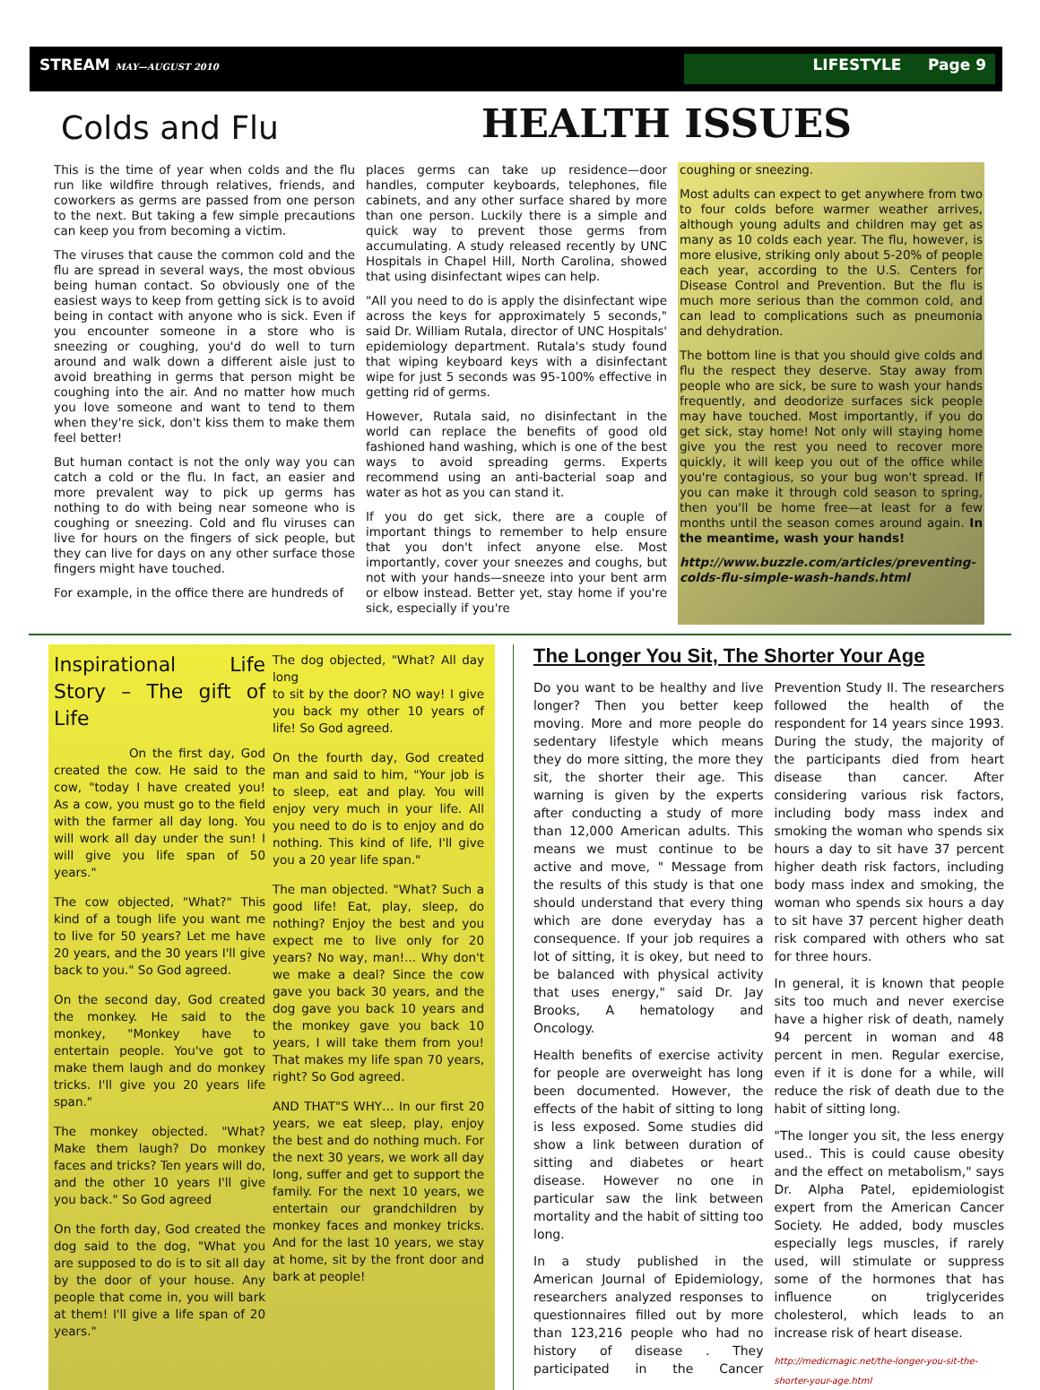STREAM MAY—AUGUST 2010 LIFESTYLE Page 9
Colds and Flu
HEALTH ISSUES
This is the time of year when colds and the flu run like wildfire through relatives, friends, and coworkers as germs are passed from one person to the next. But taking a few simple precautions can keep you from becoming a victim.
The viruses that cause the common cold and the flu are spread in several ways, the most obvious being human contact. So obviously one of the easiest ways to keep from getting sick is to avoid being in contact with anyone who is sick. Even if you encounter someone in a store who is sneezing or coughing, you'd do well to turn around and walk down a different aisle just to avoid breathing in germs that person might be coughing into the air. And no matter how much you love someone and want to tend to them when they're sick, don't kiss them to make them feel better!
But human contact is not the only way you can catch a cold or the flu. In fact, an easier and more prevalent way to pick up germs has nothing to do with being near someone who is coughing or sneezing. Cold and flu viruses can live for hours on the fingers of sick people, but they can live for days on any other surface those fingers might have touched.
For example, in the office there are hundreds of
places germs can take up residence—door handles, computer keyboards, telephones, file cabinets, and any other surface shared by more than one person. Luckily there is a simple and quick way to prevent those germs from accumulating. A study released recently by UNC Hospitals in Chapel Hill, North Carolina, showed that using disinfectant wipes can help.
"All you need to do is apply the disinfectant wipe across the keys for approximately 5 seconds," said Dr. William Rutala, director of UNC Hospitals' epidemiology department. Rutala's study found that wiping keyboard keys with a disinfectant wipe for just 5 seconds was 95-100% effective in getting rid of germs.
However, Rutala said, no disinfectant in the world can replace the benefits of good old fashioned hand washing, which is one of the best ways to avoid spreading germs. Experts recommend using an anti-bacterial soap and water as hot as you can stand it.
If you do get sick, there are a couple of important things to remember to help ensure that you don't infect anyone else. Most importantly, cover your sneezes and coughs, but not with your hands—sneeze into your bent arm or elbow instead. Better yet, stay home if you're sick, especially if you're
coughing or sneezing.
Most adults can expect to get anywhere from two to four colds before warmer weather arrives, although young adults and children may get as many as 10 colds each year. The flu, however, is more elusive, striking only about 5-20% of people each year, according to the U.S. Centers for Disease Control and Prevention. But the flu is much more serious than the common cold, and can lead to complications such as pneumonia and dehydration.
The bottom line is that you should give colds and flu the respect they deserve. Stay away from people who are sick, be sure to wash your hands frequently, and deodorize surfaces sick people may have touched. Most importantly, if you do get sick, stay home! Not only will staying home give you the rest you need to recover more quickly, it will keep you out of the office while you're contagious, so your bug won't spread. If you can make it through cold season to spring, then you'll be home free—at least for a few months until the season comes around again. In the meantime, wash your hands!
http://www.buzzle.com/articles/preventing-colds-flu-simple-wash-hands.html
Inspirational Life Story – The gift of Life
On the first day, God created the cow. He said to the cow, "today I have created you! As a cow, you must go to the field with the farmer all day long. You will work all day under the sun! I will give you life span of 50 years."
The cow objected, "What?" This kind of a tough life you want me to live for 50 years? Let me have 20 years, and the 30 years I'll give back to you." So God agreed.
On the second day, God created the monkey. He said to the monkey, "Monkey have to entertain people. You've got to make them laugh and do monkey tricks. I'll give you 20 years life span."
The monkey objected. "What? Make them laugh? Do monkey faces and tricks? Ten years will do, and the other 10 years I'll give you back." So God agreed
On the forth day, God created the dog said to the dog, "What you are supposed to do is to sit all day by the door of your house. Any people that come in, you will bark at them! I'll give a life span of 20 years."
The dog objected, "What? All day long
to sit by the door? NO way! I give you back my other 10 years of life! So God agreed.
On the fourth day, God created man and said to him, "Your job is to sleep, eat and play. You will enjoy very much in your life. All you need to do is to enjoy and do nothing. This kind of life, I'll give you a 20 year life span."
The man objected. "What? Such a good life! Eat, play, sleep, do nothing? Enjoy the best and you expect me to live only for 20 years? No way, man!... Why don't we make a deal? Since the cow gave you back 30 years, and the dog gave you back 10 years and the monkey gave you back 10 years, I will take them from you! That makes my life span 70 years, right? So God agreed.
AND THAT"S WHY… In our first 20 years, we eat sleep, play, enjoy the best and do nothing much. For the next 30 years, we work all day long, suffer and get to support the family. For the next 10 years, we entertain our grandchildren by monkey faces and monkey tricks. And for the last 10 years, we stay at home, sit by the front door and bark at people!
The Longer You Sit, The Shorter Your Age
Do you want to be healthy and live longer? Then you better keep moving. More and more people do sedentary lifestyle which means they do more sitting, the more they sit, the shorter their age. This warning is given by the experts after conducting a study of more than 12,000 American adults. This means we must continue to be active and move, " Message from the results of this study is that one should understand that every thing which are done everyday has a consequence. If your job requires a lot of sitting, it is okey, but need to be balanced with physical activity that uses energy," said Dr. Jay Brooks, A hematology and Oncology.
Health benefits of exercise activity for people are overweight has long been documented. However, the effects of the habit of sitting to long is less exposed. Some studies did show a link between duration of sitting and diabetes or heart disease. However no one in particular saw the link between mortality and the habit of sitting too long.
In a study published in the American Journal of Epidemiology, researchers analyzed responses to questionnaires filled out by more than 123,216 people who had no history of disease . They participated in the Cancer Prevention Study II. The researchers followed the health of the respondent for 14 years since 1993. During the study, the majority of the participants died from heart disease than cancer. After considering various risk factors, including body mass index and smoking the woman who spends six hours a day to sit have 37 percent higher death risk factors, including body mass index and smoking, the woman who spends six hours a day to sit have 37 percent higher death risk compared with others who sat for three hours.
In general, it is known that people sits too much and never exercise have a higher risk of death, namely 94 percent in woman and 48 percent in men. Regular exercise, even if it is done for a while, will reduce the risk of death due to the habit of sitting long.
"The longer you sit, the less energy used.. This is could cause obesity and the effect on metabolism," says Dr. Alpha Patel, epidemiologist expert from the American Cancer Society. He added, body muscles especially legs muscles, if rarely used, will stimulate or suppress some of the hormones that has influence on triglycerides cholesterol, which leads to an increase risk of heart disease.
http://medicmagic.net/the-longer-you-sit-the-shorter-your-age.html